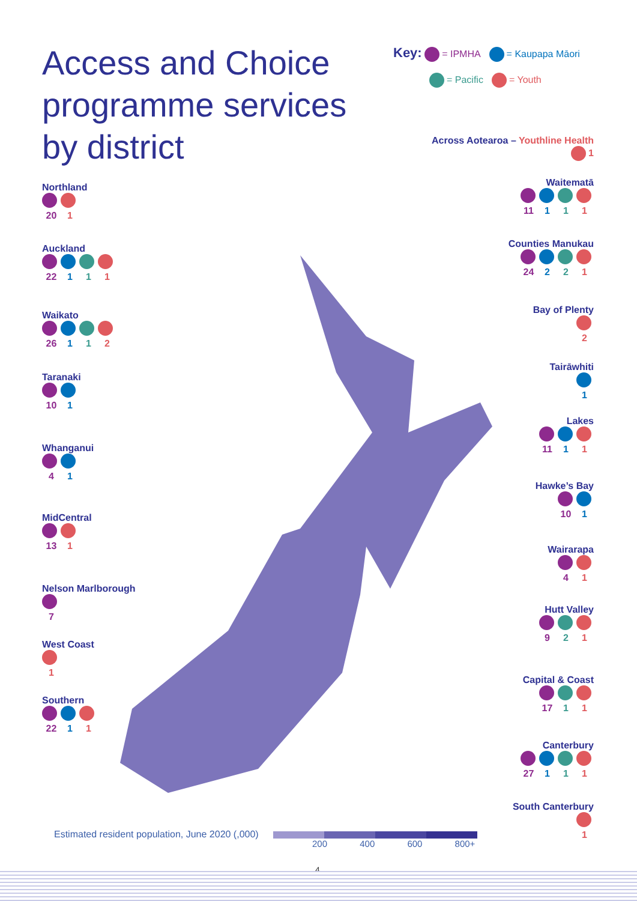Access and Choice programme services by district
Key: = IPMHA = Kaupapa Māori
= Pacific = Youth
Across Aotearoa – Youthline Health
1
Northland
20 1
Auckland
22 1 1 1
Waikato
26 1 1 2
Taranaki
10 1
Whanganui
4 1
MidCentral
13 1
Nelson Marlborough
7
West Coast
1
Southern
22 1 1
Waitematā
11 1 1 1
Counties Manukau
24 2 2 1
Bay of Plenty
2
Tairāwhiti
1
Lakes
11 1 1
Hawke’s Bay
10 1
Wairarapa
4 1
Hutt Valley
9 2 1
Capital & Coast
17 1 1
Canterbury
27 1 1 1
South Canterbury
1
Estimated resident population, June 2020 (,000)
200 400 600 800+
4